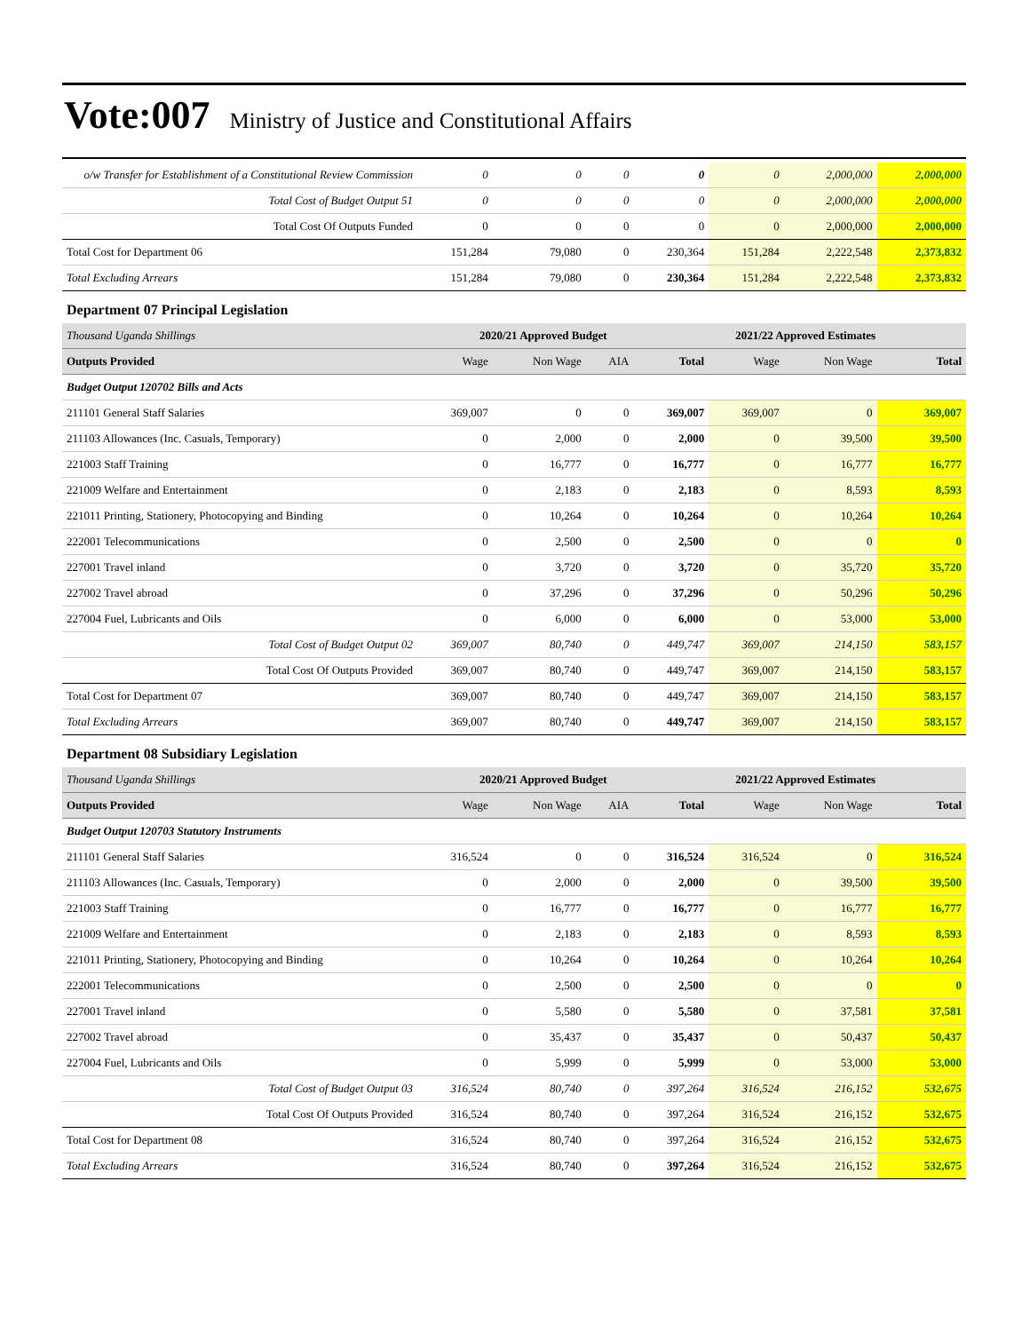Vote:007 Ministry of Justice and Constitutional Affairs
| o/w Transfer for Establishment of a Constitutional Review Commission | 0 | 0 | 0 | 0 | 0 | 2,000,000 | 2,000,000 |
| Total Cost of Budget Output 51 | 0 | 0 | 0 | 0 | 0 | 2,000,000 | 2,000,000 |
| Total Cost Of Outputs Funded | 0 | 0 | 0 | 0 | 0 | 2,000,000 | 2,000,000 |
| Total Cost for Department 06 | 151,284 | 79,080 | 0 | 230,364 | 151,284 | 2,222,548 | 2,373,832 |
| Total Excluding Arrears | 151,284 | 79,080 | 0 | 230,364 | 151,284 | 2,222,548 | 2,373,832 |
| Department 07 Principal Legislation | | | | | | | |
| Thousand Uganda Shillings | 2020/21 Approved Budget | | | | 2021/22 Approved Estimates | | |
| Outputs Provided | Wage | Non Wage | AIA | Total | Wage | Non Wage | Total |
| Budget Output 120702 Bills and Acts | | | | | | | |
| 211101 General Staff Salaries | 369,007 | 0 | 0 | 369,007 | 369,007 | 0 | 369,007 |
| 211103 Allowances (Inc. Casuals, Temporary) | 0 | 2,000 | 0 | 2,000 | 0 | 39,500 | 39,500 |
| 221003 Staff Training | 0 | 16,777 | 0 | 16,777 | 0 | 16,777 | 16,777 |
| 221009 Welfare and Entertainment | 0 | 2,183 | 0 | 2,183 | 0 | 8,593 | 8,593 |
| 221011 Printing, Stationery, Photocopying and Binding | 0 | 10,264 | 0 | 10,264 | 0 | 10,264 | 10,264 |
| 222001 Telecommunications | 0 | 2,500 | 0 | 2,500 | 0 | 0 | 0 |
| 227001 Travel inland | 0 | 3,720 | 0 | 3,720 | 0 | 35,720 | 35,720 |
| 227002 Travel abroad | 0 | 37,296 | 0 | 37,296 | 0 | 50,296 | 50,296 |
| 227004 Fuel, Lubricants and Oils | 0 | 6,000 | 0 | 6,000 | 0 | 53,000 | 53,000 |
| Total Cost of Budget Output 02 | 369,007 | 80,740 | 0 | 449,747 | 369,007 | 214,150 | 583,157 |
| Total Cost Of Outputs Provided | 369,007 | 80,740 | 0 | 449,747 | 369,007 | 214,150 | 583,157 |
| Total Cost for Department 07 | 369,007 | 80,740 | 0 | 449,747 | 369,007 | 214,150 | 583,157 |
| Total Excluding Arrears | 369,007 | 80,740 | 0 | 449,747 | 369,007 | 214,150 | 583,157 |
| Department 08 Subsidiary Legislation | | | | | | | |
| Thousand Uganda Shillings | 2020/21 Approved Budget | | | | 2021/22 Approved Estimates | | |
| Outputs Provided | Wage | Non Wage | AIA | Total | Wage | Non Wage | Total |
| Budget Output 120703 Statutory Instruments | | | | | | | |
| 211101 General Staff Salaries | 316,524 | 0 | 0 | 316,524 | 316,524 | 0 | 316,524 |
| 211103 Allowances (Inc. Casuals, Temporary) | 0 | 2,000 | 0 | 2,000 | 0 | 39,500 | 39,500 |
| 221003 Staff Training | 0 | 16,777 | 0 | 16,777 | 0 | 16,777 | 16,777 |
| 221009 Welfare and Entertainment | 0 | 2,183 | 0 | 2,183 | 0 | 8,593 | 8,593 |
| 221011 Printing, Stationery, Photocopying and Binding | 0 | 10,264 | 0 | 10,264 | 0 | 10,264 | 10,264 |
| 222001 Telecommunications | 0 | 2,500 | 0 | 2,500 | 0 | 0 | 0 |
| 227001 Travel inland | 0 | 5,580 | 0 | 5,580 | 0 | 37,581 | 37,581 |
| 227002 Travel abroad | 0 | 35,437 | 0 | 35,437 | 0 | 50,437 | 50,437 |
| 227004 Fuel, Lubricants and Oils | 0 | 5,999 | 0 | 5,999 | 0 | 53,000 | 53,000 |
| Total Cost of Budget Output 03 | 316,524 | 80,740 | 0 | 397,264 | 316,524 | 216,152 | 532,675 |
| Total Cost Of Outputs Provided | 316,524 | 80,740 | 0 | 397,264 | 316,524 | 216,152 | 532,675 |
| Total Cost for Department 08 | 316,524 | 80,740 | 0 | 397,264 | 316,524 | 216,152 | 532,675 |
| Total Excluding Arrears | 316,524 | 80,740 | 0 | 397,264 | 316,524 | 216,152 | 532,675 |